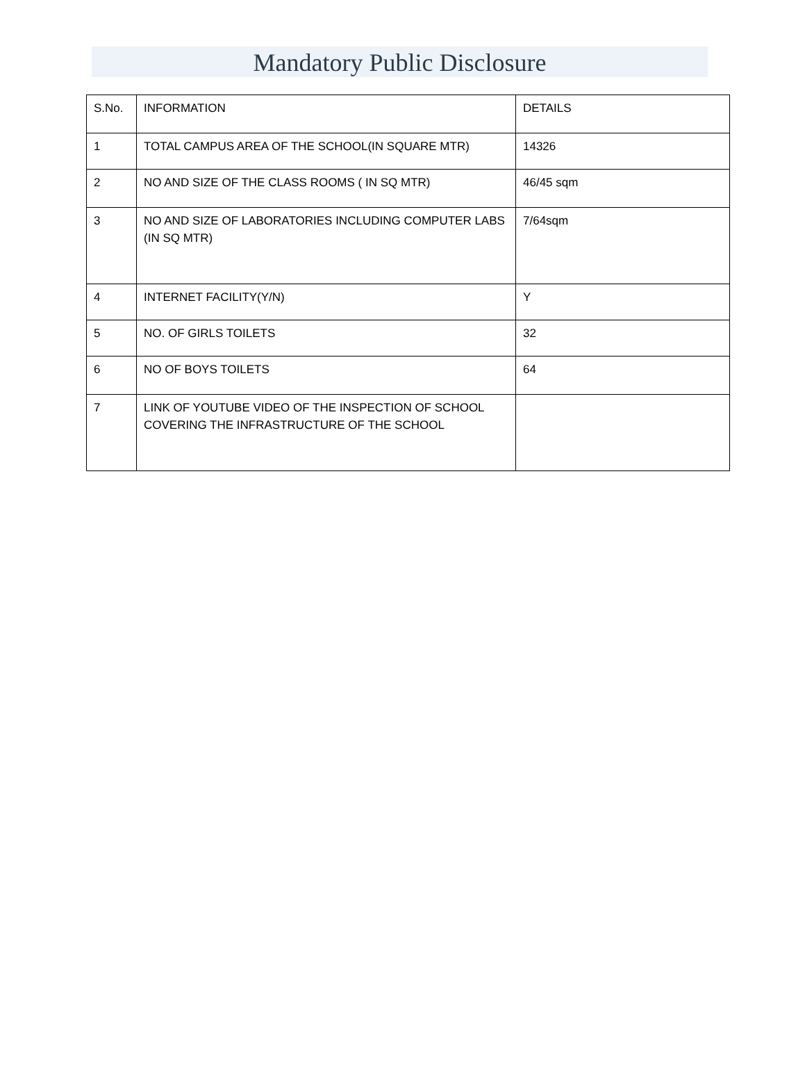Mandatory Public Disclosure
| S.No. | INFORMATION | DETAILS |
| --- | --- | --- |
| 1 | TOTAL CAMPUS AREA OF THE SCHOOL(IN SQUARE MTR) | 14326 |
| 2 | NO AND SIZE OF THE CLASS ROOMS ( IN SQ MTR) | 46/45 sqm |
| 3 | NO AND SIZE OF LABORATORIES INCLUDING COMPUTER LABS (IN SQ MTR) | 7/64sqm |
| 4 | INTERNET FACILITY(Y/N) | Y |
| 5 | NO. OF GIRLS TOILETS | 32 |
| 6 | NO OF BOYS TOILETS | 64 |
| 7 | LINK OF YOUTUBE VIDEO OF THE INSPECTION OF SCHOOL COVERING THE INFRASTRUCTURE OF THE SCHOOL | |